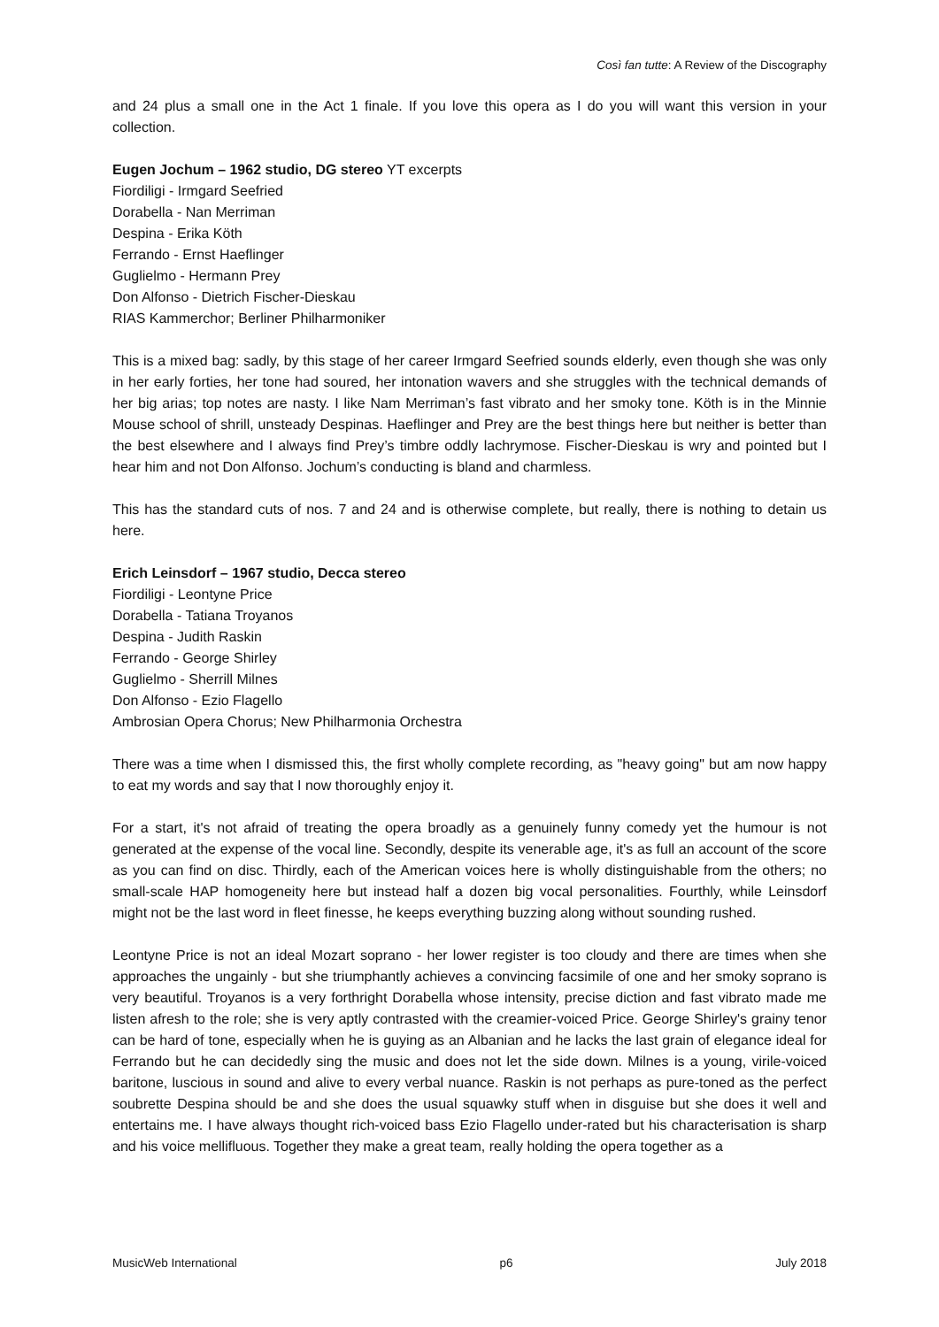Così fan tutte: A Review of the Discography
and 24 plus a small one in the Act 1 finale. If you love this opera as I do you will want this version in your collection.
Eugen Jochum – 1962 studio, DG stereo YT excerpts
Fiordiligi - Irmgard Seefried
Dorabella - Nan Merriman
Despina - Erika Köth
Ferrando - Ernst Haeflinger
Guglielmo - Hermann Prey
Don Alfonso - Dietrich Fischer-Dieskau
RIAS Kammerchor; Berliner Philharmoniker
This is a mixed bag: sadly, by this stage of her career Irmgard Seefried sounds elderly, even though she was only in her early forties, her tone had soured, her intonation wavers and she struggles with the technical demands of her big arias; top notes are nasty. I like Nam Merriman’s fast vibrato and her smoky tone. Köth is in the Minnie Mouse school of shrill, unsteady Despinas. Haeflinger and Prey are the best things here but neither is better than the best elsewhere and I always find Prey’s timbre oddly lachrymose. Fischer-Dieskau is wry and pointed but I hear him and not Don Alfonso. Jochum’s conducting is bland and charmless.
This has the standard cuts of nos. 7 and 24 and is otherwise complete, but really, there is nothing to detain us here.
Erich Leinsdorf – 1967 studio, Decca stereo
Fiordiligi - Leontyne Price
Dorabella - Tatiana Troyanos
Despina - Judith Raskin
Ferrando - George Shirley
Guglielmo - Sherrill Milnes
Don Alfonso - Ezio Flagello
Ambrosian Opera Chorus; New Philharmonia Orchestra
There was a time when I dismissed this, the first wholly complete recording, as "heavy going" but am now happy to eat my words and say that I now thoroughly enjoy it.
For a start, it's not afraid of treating the opera broadly as a genuinely funny comedy yet the humour is not generated at the expense of the vocal line. Secondly, despite its venerable age, it's as full an account of the score as you can find on disc. Thirdly, each of the American voices here is wholly distinguishable from the others; no small-scale HAP homogeneity here but instead half a dozen big vocal personalities. Fourthly, while Leinsdorf might not be the last word in fleet finesse, he keeps everything buzzing along without sounding rushed.
Leontyne Price is not an ideal Mozart soprano - her lower register is too cloudy and there are times when she approaches the ungainly - but she triumphantly achieves a convincing facsimile of one and her smoky soprano is very beautiful. Troyanos is a very forthright Dorabella whose intensity, precise diction and fast vibrato made me listen afresh to the role; she is very aptly contrasted with the creamier-voiced Price. George Shirley's grainy tenor can be hard of tone, especially when he is guying as an Albanian and he lacks the last grain of elegance ideal for Ferrando but he can decidedly sing the music and does not let the side down. Milnes is a young, virile-voiced baritone, luscious in sound and alive to every verbal nuance. Raskin is not perhaps as pure-toned as the perfect soubrette Despina should be and she does the usual squawky stuff when in disguise but she does it well and entertains me. I have always thought rich-voiced bass Ezio Flagello under-rated but his characterisation is sharp and his voice mellifluous. Together they make a great team, really holding the opera together as a
MusicWeb International p6 July 2018